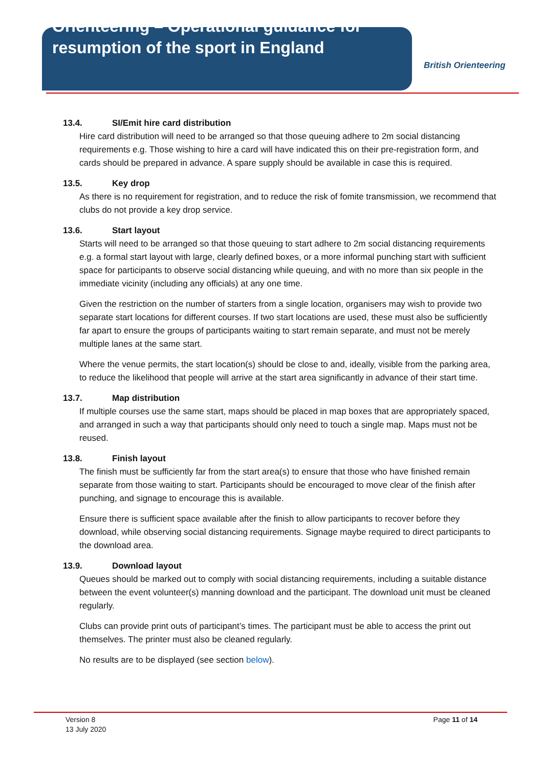Orienteering – Operational guidance for resumption of the sport in England
British Orienteering
13.4. SI/Emit hire card distribution
Hire card distribution will need to be arranged so that those queuing adhere to 2m social distancing requirements e.g. Those wishing to hire a card will have indicated this on their pre-registration form, and cards should be prepared in advance. A spare supply should be available in case this is required.
13.5. Key drop
As there is no requirement for registration, and to reduce the risk of fomite transmission, we recommend that clubs do not provide a key drop service.
13.6. Start layout
Starts will need to be arranged so that those queuing to start adhere to 2m social distancing requirements e.g. a formal start layout with large, clearly defined boxes, or a more informal punching start with sufficient space for participants to observe social distancing while queuing, and with no more than six people in the immediate vicinity (including any officials) at any one time.
Given the restriction on the number of starters from a single location, organisers may wish to provide two separate start locations for different courses. If two start locations are used, these must also be sufficiently far apart to ensure the groups of participants waiting to start remain separate, and must not be merely multiple lanes at the same start.
Where the venue permits, the start location(s) should be close to and, ideally, visible from the parking area, to reduce the likelihood that people will arrive at the start area significantly in advance of their start time.
13.7. Map distribution
If multiple courses use the same start, maps should be placed in map boxes that are appropriately spaced, and arranged in such a way that participants should only need to touch a single map. Maps must not be reused.
13.8. Finish layout
The finish must be sufficiently far from the start area(s) to ensure that those who have finished remain separate from those waiting to start. Participants should be encouraged to move clear of the finish after punching, and signage to encourage this is available.
Ensure there is sufficient space available after the finish to allow participants to recover before they download, while observing social distancing requirements. Signage maybe required to direct participants to the download area.
13.9. Download layout
Queues should be marked out to comply with social distancing requirements, including a suitable distance between the event volunteer(s) manning download and the participant. The download unit must be cleaned regularly.
Clubs can provide print outs of participant’s times. The participant must be able to access the print out themselves. The printer must also be cleaned regularly.
No results are to be displayed (see section below).
Version 8
13 July 2020
Page 11 of 14